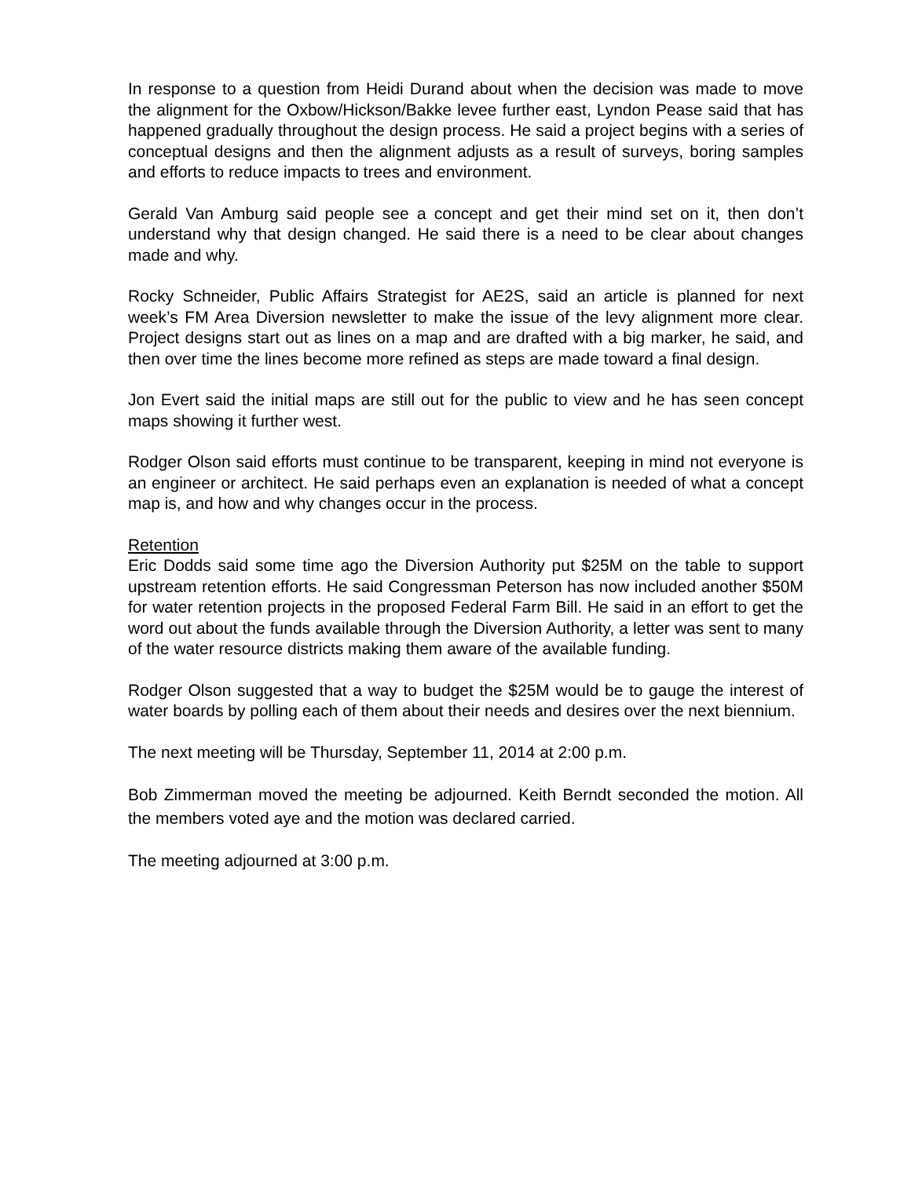In response to a question from Heidi Durand about when the decision was made to move the alignment for the Oxbow/Hickson/Bakke levee further east, Lyndon Pease said that has happened gradually throughout the design process. He said a project begins with a series of conceptual designs and then the alignment adjusts as a result of surveys, boring samples and efforts to reduce impacts to trees and environment.
Gerald Van Amburg said people see a concept and get their mind set on it, then don’t understand why that design changed. He said there is a need to be clear about changes made and why.
Rocky Schneider, Public Affairs Strategist for AE2S, said an article is planned for next week’s FM Area Diversion newsletter to make the issue of the levy alignment more clear. Project designs start out as lines on a map and are drafted with a big marker, he said, and then over time the lines become more refined as steps are made toward a final design.
Jon Evert said the initial maps are still out for the public to view and he has seen concept maps showing it further west.
Rodger Olson said efforts must continue to be transparent, keeping in mind not everyone is an engineer or architect. He said perhaps even an explanation is needed of what a concept map is, and how and why changes occur in the process.
Retention
Eric Dodds said some time ago the Diversion Authority put $25M on the table to support upstream retention efforts. He said Congressman Peterson has now included another $50M for water retention projects in the proposed Federal Farm Bill. He said in an effort to get the word out about the funds available through the Diversion Authority, a letter was sent to many of the water resource districts making them aware of the available funding.
Rodger Olson suggested that a way to budget the $25M would be to gauge the interest of water boards by polling each of them about their needs and desires over the next biennium.
The next meeting will be Thursday, September 11, 2014 at 2:00 p.m.
Bob Zimmerman moved the meeting be adjourned. Keith Berndt seconded the motion. All the members voted aye and the motion was declared carried.
The meeting adjourned at 3:00 p.m.